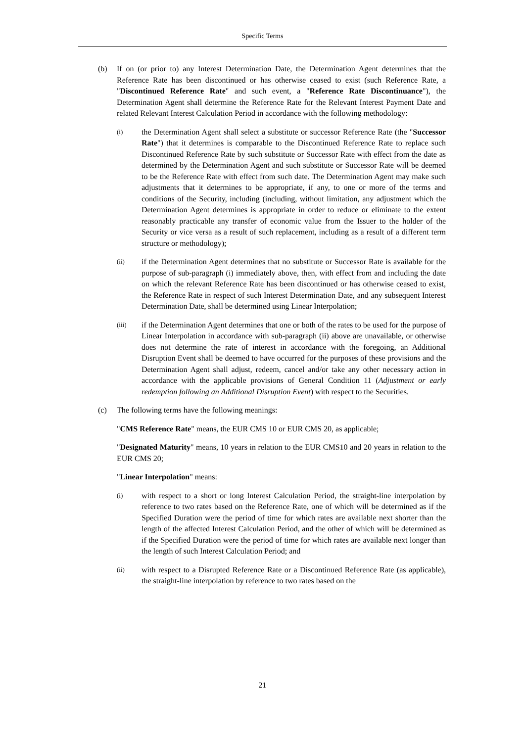Specific Terms
(b) If on (or prior to) any Interest Determination Date, the Determination Agent determines that the Reference Rate has been discontinued or has otherwise ceased to exist (such Reference Rate, a "Discontinued Reference Rate" and such event, a "Reference Rate Discontinuance"), the Determination Agent shall determine the Reference Rate for the Relevant Interest Payment Date and related Relevant Interest Calculation Period in accordance with the following methodology:
(i)
the Determination Agent shall select a substitute or successor Reference Rate (the "Successor Rate") that it determines is comparable to the Discontinued Reference Rate to replace such Discontinued Reference Rate by such substitute or Successor Rate with effect from the date as determined by the Determination Agent and such substitute or Successor Rate will be deemed to be the Reference Rate with effect from such date. The Determination Agent may make such adjustments that it determines to be appropriate, if any, to one or more of the terms and conditions of the Security, including (including, without limitation, any adjustment which the Determination Agent determines is appropriate in order to reduce or eliminate to the extent reasonably practicable any transfer of economic value from the Issuer to the holder of the Security or vice versa as a result of such replacement, including as a result of a different term structure or methodology);
(ii)
if the Determination Agent determines that no substitute or Successor Rate is available for the purpose of sub-paragraph (i) immediately above, then, with effect from and including the date on which the relevant Reference Rate has been discontinued or has otherwise ceased to exist, the Reference Rate in respect of such Interest Determination Date, and any subsequent Interest Determination Date, shall be determined using Linear Interpolation;
(iii)
if the Determination Agent determines that one or both of the rates to be used for the purpose of Linear Interpolation in accordance with sub-paragraph (ii) above are unavailable, or otherwise does not determine the rate of interest in accordance with the foregoing, an Additional Disruption Event shall be deemed to have occurred for the purposes of these provisions and the Determination Agent shall adjust, redeem, cancel and/or take any other necessary action in accordance with the applicable provisions of General Condition 11 (Adjustment or early redemption following an Additional Disruption Event) with respect to the Securities.
(c) The following terms have the following meanings:
"CMS Reference Rate" means, the EUR CMS 10 or EUR CMS 20, as applicable;
"Designated Maturity" means, 10 years in relation to the EUR CMS10 and 20 years in relation to the EUR CMS 20;
"Linear Interpolation" means:
(i)
with respect to a short or long Interest Calculation Period, the straight-line interpolation by reference to two rates based on the Reference Rate, one of which will be determined as if the Specified Duration were the period of time for which rates are available next shorter than the length of the affected Interest Calculation Period, and the other of which will be determined as if the Specified Duration were the period of time for which rates are available next longer than the length of such Interest Calculation Period; and
(ii)
with respect to a Disrupted Reference Rate or a Discontinued Reference Rate (as applicable), the straight-line interpolation by reference to two rates based on the
21